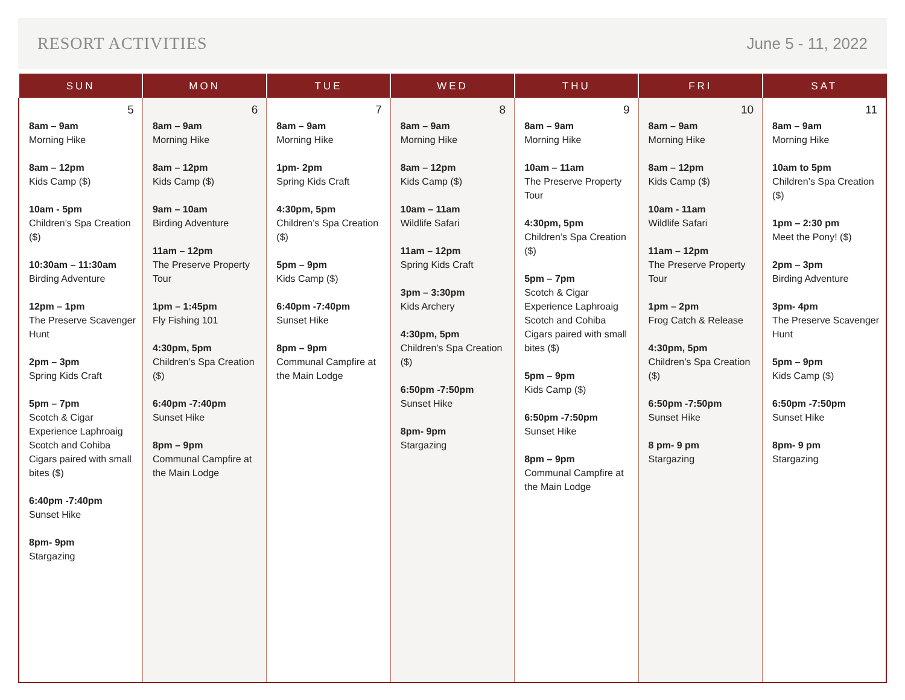RESORT ACTIVITIES June 5 - 11, 2022
| SUN | MON | TUE | WED | THU | FRI | SAT |
| --- | --- | --- | --- | --- | --- | --- |
| 5 8am – 9am Morning Hike 8am – 12pm Kids Camp ($) 10am - 5pm Children’s Spa Creation ($) 10:30am – 11:30am Birding Adventure 12pm – 1pm The Preserve Scavenger Hunt 2pm – 3pm Spring Kids Craft 5pm – 7pm Scotch & Cigar Experience Laphroaig Scotch and Cohiba Cigars paired with small bites ($) 6:40pm -7:40pm Sunset Hike 8pm- 9pm Stargazing | 6 8am – 9am Morning Hike 8am – 12pm Kids Camp ($) 9am – 10am Birding Adventure 11am – 12pm The Preserve Property Tour 1pm – 1:45pm Fly Fishing 101 4:30pm, 5pm Children’s Spa Creation ($) 6:40pm -7:40pm Sunset Hike 8pm – 9pm Communal Campfire at the Main Lodge | 7 8am – 9am Morning Hike 1pm- 2pm Spring Kids Craft 4:30pm, 5pm Children’s Spa Creation ($) 5pm – 9pm Kids Camp ($) 6:40pm -7:40pm Sunset Hike 8pm – 9pm Communal Campfire at the Main Lodge | 8 8am – 9am Morning Hike 8am – 12pm Kids Camp ($) 10am – 11am Wildlife Safari 11am – 12pm Spring Kids Craft 3pm – 3:30pm Kids Archery 4:30pm, 5pm Children’s Spa Creation ($) 6:50pm -7:50pm Sunset Hike 8pm- 9pm Stargazing | 9 8am – 9am Morning Hike 10am – 11am The Preserve Property Tour 4:30pm, 5pm Children’s Spa Creation ($) 5pm – 7pm Scotch & Cigar Experience Laphroaig Scotch and Cohiba Cigars paired with small bites ($) 5pm – 9pm Kids Camp ($) 6:50pm -7:50pm Sunset Hike 8pm – 9pm Communal Campfire at the Main Lodge | 10 8am – 9am Morning Hike 8am – 12pm Kids Camp ($) 10am - 11am Wildlife Safari 11am – 12pm The Preserve Property Tour 1pm – 2pm Frog Catch & Release 4:30pm, 5pm Children’s Spa Creation ($) 6:50pm -7:50pm Sunset Hike 8 pm- 9 pm Stargazing | 11 8am – 9am Morning Hike 10am to 5pm Children’s Spa Creation ($) 1pm – 2:30 pm Meet the Pony! ($) 2pm – 3pm Birding Adventure 3pm- 4pm The Preserve Scavenger Hunt 5pm – 9pm Kids Camp ($) 6:50pm -7:50pm Sunset Hike 8pm- 9 pm Stargazing |